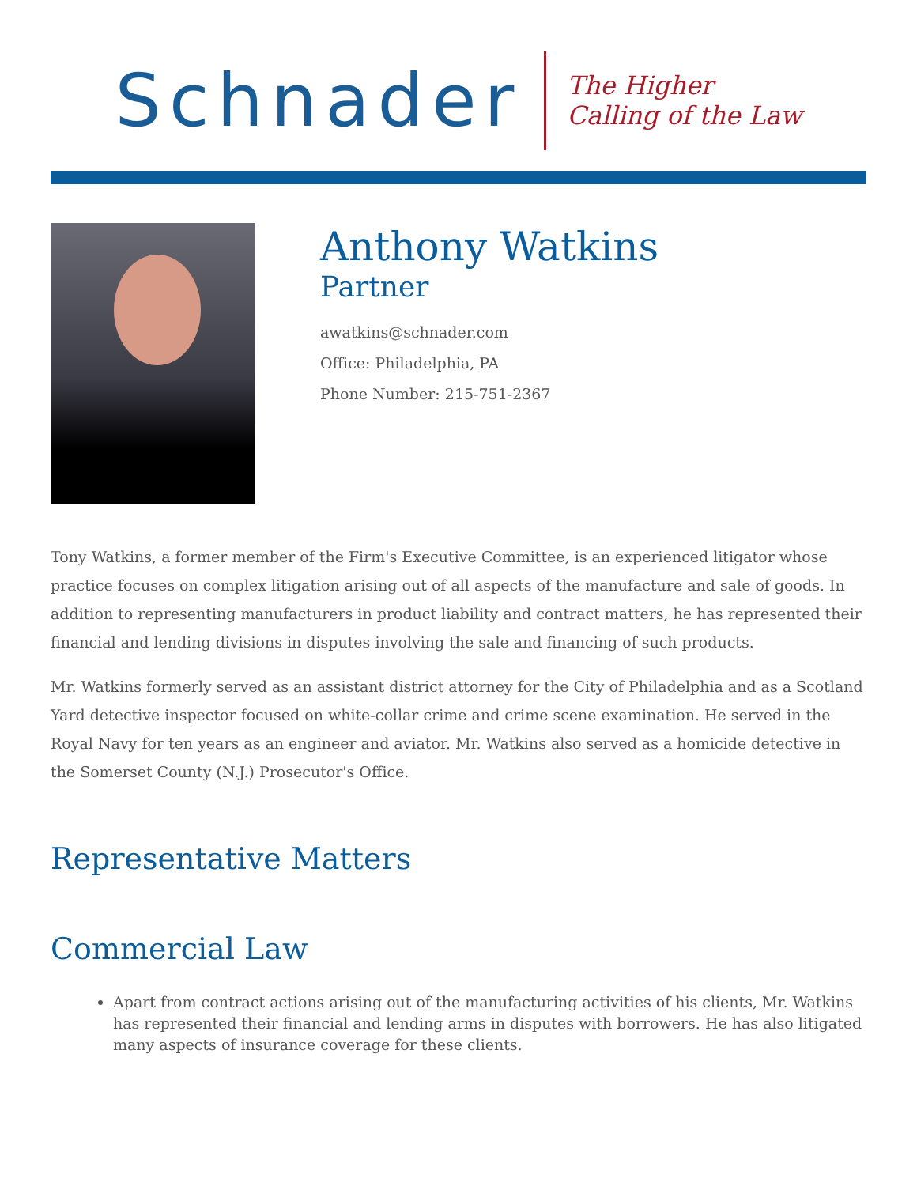Schnader
The Higher
Calling of the Law
Anthony Watkins
Partner
awatkins@schnader.com
Office: Philadelphia, PA
Phone Number: 215-751-2367
Tony Watkins, a former member of the Firm's Executive Committee, is an experienced litigator whose practice focuses on complex litigation arising out of all aspects of the manufacture and sale of goods. In addition to representing manufacturers in product liability and contract matters, he has represented their financial and lending divisions in disputes involving the sale and financing of such products.
Mr. Watkins formerly served as an assistant district attorney for the City of Philadelphia and as a Scotland Yard detective inspector focused on white-collar crime and crime scene examination. He served in the Royal Navy for ten years as an engineer and aviator. Mr. Watkins also served as a homicide detective in the Somerset County (N.J.) Prosecutor's Office.
Representative Matters
Commercial Law
Apart from contract actions arising out of the manufacturing activities of his clients, Mr. Watkins has represented their financial and lending arms in disputes with borrowers. He has also litigated many aspects of insurance coverage for these clients.